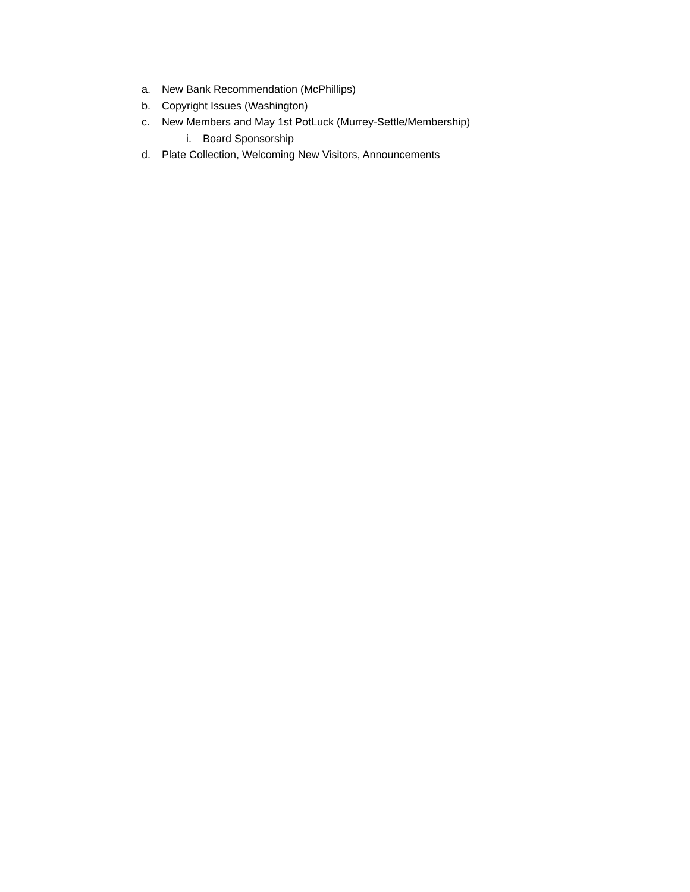a. New Bank Recommendation (McPhillips)
b. Copyright Issues (Washington)
c. New Members and May 1st PotLuck (Murrey-Settle/Membership)
i. Board Sponsorship
d. Plate Collection, Welcoming New Visitors, Announcements